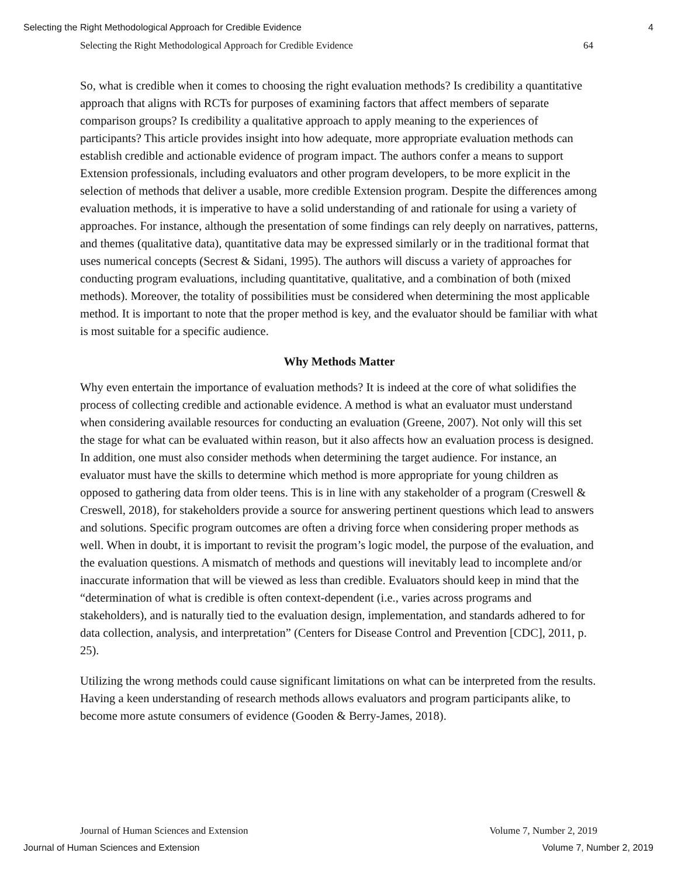Selecting the Right Methodological Approach for Credible Evidence 4
Selecting the Right Methodological Approach for Credible Evidence 64
So, what is credible when it comes to choosing the right evaluation methods? Is credibility a quantitative approach that aligns with RCTs for purposes of examining factors that affect members of separate comparison groups? Is credibility a qualitative approach to apply meaning to the experiences of participants? This article provides insight into how adequate, more appropriate evaluation methods can establish credible and actionable evidence of program impact. The authors confer a means to support Extension professionals, including evaluators and other program developers, to be more explicit in the selection of methods that deliver a usable, more credible Extension program. Despite the differences among evaluation methods, it is imperative to have a solid understanding of and rationale for using a variety of approaches. For instance, although the presentation of some findings can rely deeply on narratives, patterns, and themes (qualitative data), quantitative data may be expressed similarly or in the traditional format that uses numerical concepts (Secrest & Sidani, 1995). The authors will discuss a variety of approaches for conducting program evaluations, including quantitative, qualitative, and a combination of both (mixed methods). Moreover, the totality of possibilities must be considered when determining the most applicable method. It is important to note that the proper method is key, and the evaluator should be familiar with what is most suitable for a specific audience.
Why Methods Matter
Why even entertain the importance of evaluation methods? It is indeed at the core of what solidifies the process of collecting credible and actionable evidence. A method is what an evaluator must understand when considering available resources for conducting an evaluation (Greene, 2007). Not only will this set the stage for what can be evaluated within reason, but it also affects how an evaluation process is designed. In addition, one must also consider methods when determining the target audience. For instance, an evaluator must have the skills to determine which method is more appropriate for young children as opposed to gathering data from older teens. This is in line with any stakeholder of a program (Creswell & Creswell, 2018), for stakeholders provide a source for answering pertinent questions which lead to answers and solutions. Specific program outcomes are often a driving force when considering proper methods as well. When in doubt, it is important to revisit the program’s logic model, the purpose of the evaluation, and the evaluation questions. A mismatch of methods and questions will inevitably lead to incomplete and/or inaccurate information that will be viewed as less than credible. Evaluators should keep in mind that the “determination of what is credible is often context-dependent (i.e., varies across programs and stakeholders), and is naturally tied to the evaluation design, implementation, and standards adhered to for data collection, analysis, and interpretation” (Centers for Disease Control and Prevention [CDC], 2011, p. 25).
Utilizing the wrong methods could cause significant limitations on what can be interpreted from the results. Having a keen understanding of research methods allows evaluators and program participants alike, to become more astute consumers of evidence (Gooden & Berry-James, 2018).
Journal of Human Sciences and Extension Volume 7, Number 2, 2019
Journal of Human Sciences and Extension Volume 7, Number 2, 2019